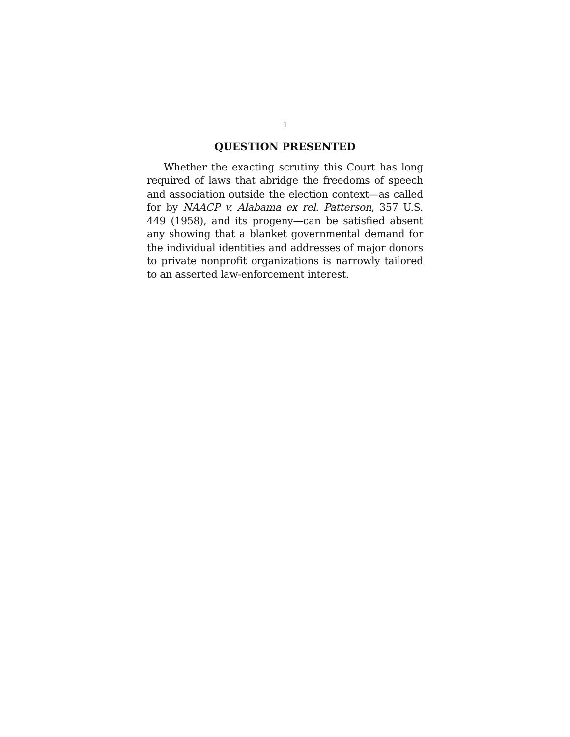i
QUESTION PRESENTED
Whether the exacting scrutiny this Court has long required of laws that abridge the freedoms of speech and association outside the election context—as called for by NAACP v. Alabama ex rel. Patterson, 357 U.S. 449 (1958), and its progeny—can be satisfied absent any showing that a blanket governmental demand for the individual identities and addresses of major donors to private nonprofit organizations is narrowly tailored to an asserted law-enforcement interest.